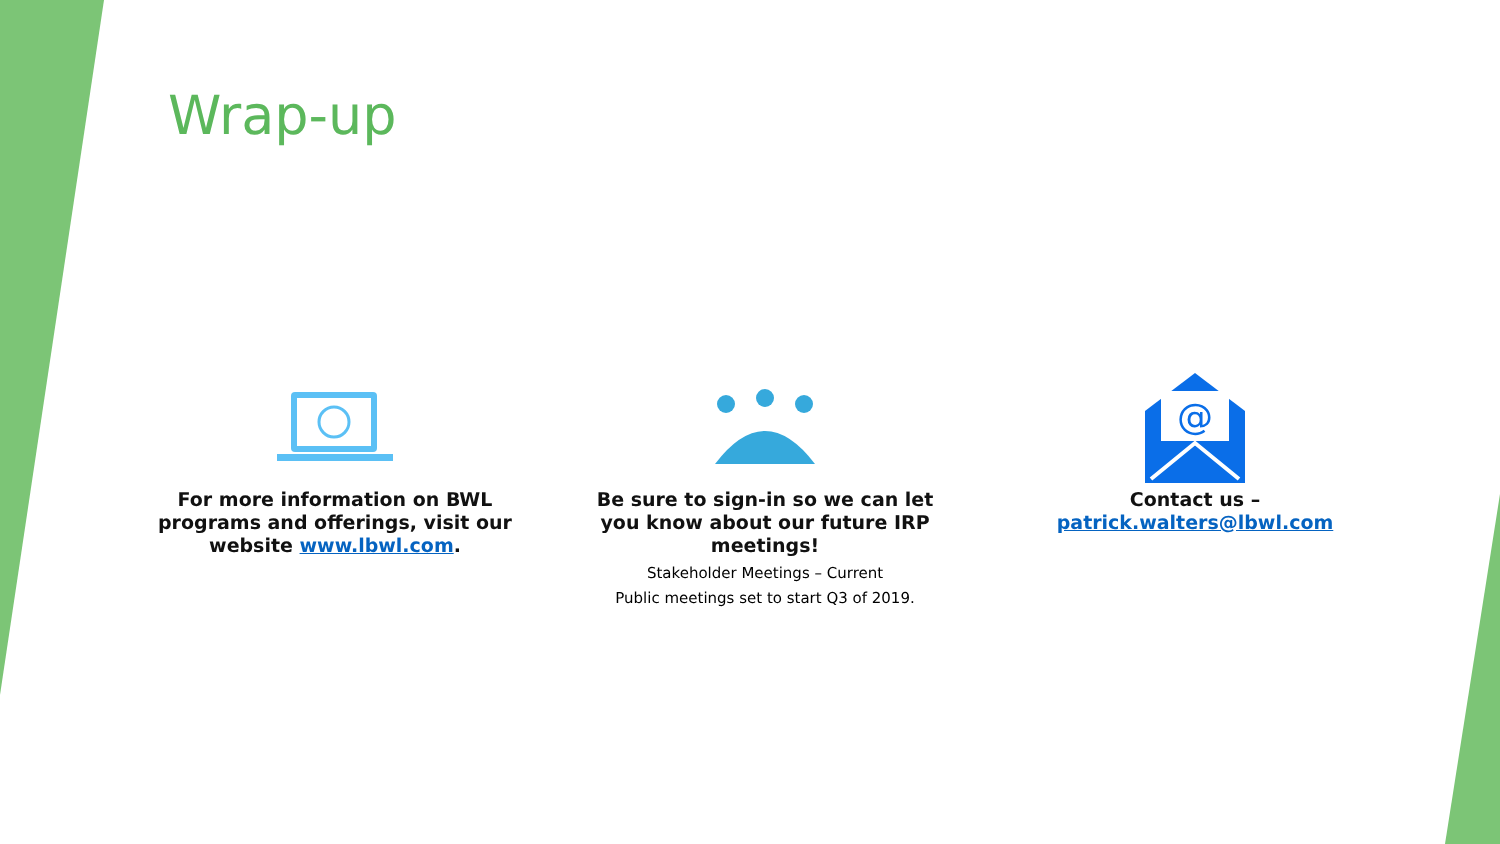Wrap-up
For more information on BWL programs and offerings, visit our website www.lbwl.com.
Be sure to sign-in so we can let you know about our future IRP meetings!
Stakeholder Meetings – Current
Public meetings set to start Q3 of 2019.
@
Contact us –
patrick.walters@lbwl.com